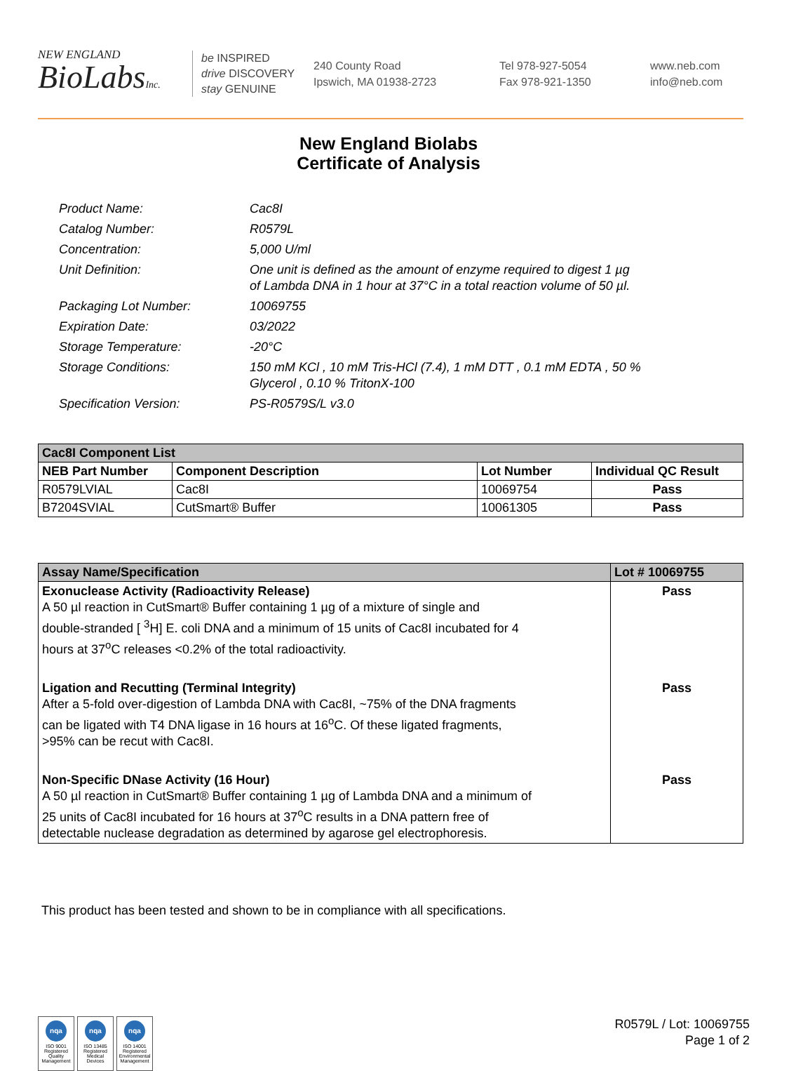NEW ENGLAND
BioLabsInc.
be INSPIRED
drive DISCOVERY
stay GENUINE
240 County Road
Ipswich, MA 01938-2723
Tel 978-927-5054
Fax 978-921-1350
www.neb.com
info@neb.com
New England Biolabs
Certificate of Analysis
Product Name: Cac8I
Catalog Number: R0579L
Concentration: 5,000 U/ml
Unit Definition: One unit is defined as the amount of enzyme required to digest 1 µg
of Lambda DNA in 1 hour at 37°C in a total reaction volume of 50 µl.
Packaging Lot Number: 10069755
Expiration Date: 03/2022
Storage Temperature: -20°C
Storage Conditions: 150 mM KCl , 10 mM Tris-HCl (7.4), 1 mM DTT , 0.1 mM EDTA , 50 %
Glycerol , 0.10 % TritonX-100
Specification Version: PS-R0579S/L v3.0
| Cac8I Component List | | | |
| --- | --- | --- | --- |
| NEB Part Number | Component Description | Lot Number | Individual QC Result |
| R0579LVIAL | Cac8I | 10069754 | Pass |
| B7204SVIAL | CutSmart® Buffer | 10061305 | Pass |
| Assay Name/Specification | Lot # 10069755 |
| --- | --- |
| Exonuclease Activity (Radioactivity Release) A 50 µl reaction in CutSmart® Buffer containing 1 µg of a mixture of single and double-stranded [ <sup>3</sup>H] E. coli DNA and a minimum of 15 units of Cac8I incubated for 4 hours at 37<sup>o</sup>C releases <0.2% of the total radioactivity. | Pass |
| Ligation and Recutting (Terminal Integrity) After a 5-fold over-digestion of Lambda DNA with Cac8I, ~75% of the DNA fragments can be ligated with T4 DNA ligase in 16 hours at 16<sup>o</sup>C. Of these ligated fragments, >95% can be recut with Cac8I. | Pass |
| Non-Specific DNase Activity (16 Hour) A 50 µl reaction in CutSmart® Buffer containing 1 µg of Lambda DNA and a minimum of 25 units of Cac8I incubated for 16 hours at 37<sup>o</sup>C results in a DNA pattern free of detectable nuclease degradation as determined by agarose gel electrophoresis. | Pass |
This product has been tested and shown to be in compliance with all specifications.
nqa
ISO 9001 Registered Quality Management
nqa
ISO 13485 Registered Medical Devices
nqa
ISO 14001 Registered Environmental Management
R0579L / Lot: 10069755
Page 1 of 2